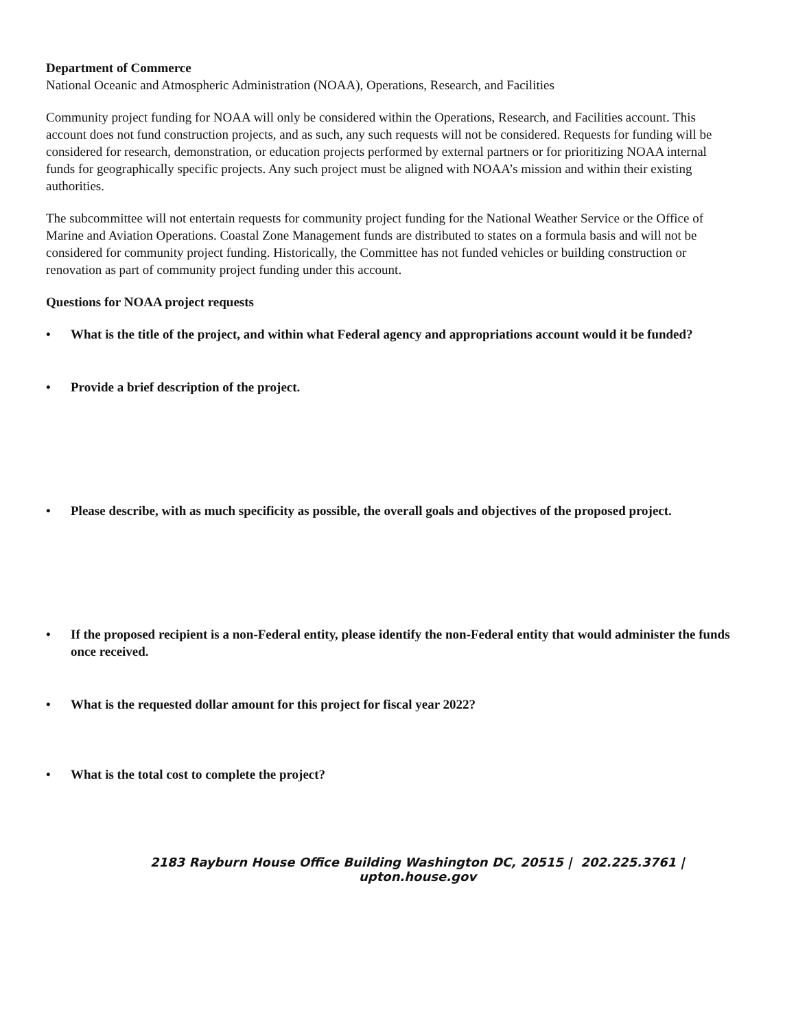Department of Commerce
National Oceanic and Atmospheric Administration (NOAA), Operations, Research, and Facilities
Community project funding for NOAA will only be considered within the Operations, Research, and Facilities account. This account does not fund construction projects, and as such, any such requests will not be considered. Requests for funding will be considered for research, demonstration, or education projects performed by external partners or for prioritizing NOAA internal funds for geographically specific projects. Any such project must be aligned with NOAA’s mission and within their existing authorities.
The subcommittee will not entertain requests for community project funding for the National Weather Service or the Office of Marine and Aviation Operations. Coastal Zone Management funds are distributed to states on a formula basis and will not be considered for community project funding. Historically, the Committee has not funded vehicles or building construction or renovation as part of community project funding under this account.
Questions for NOAA project requests
• What is the title of the project, and within what Federal agency and appropriations account would it be funded?
• Provide a brief description of the project.
• Please describe, with as much specificity as possible, the overall goals and objectives of the proposed project.
• If the proposed recipient is a non-Federal entity, please identify the non-Federal entity that would administer the funds once received.
• What is the requested dollar amount for this project for fiscal year 2022?
• What is the total cost to complete the project?
2183 Rayburn House Office Building Washington DC, 20515 | 202.225.3761 | upton.house.gov